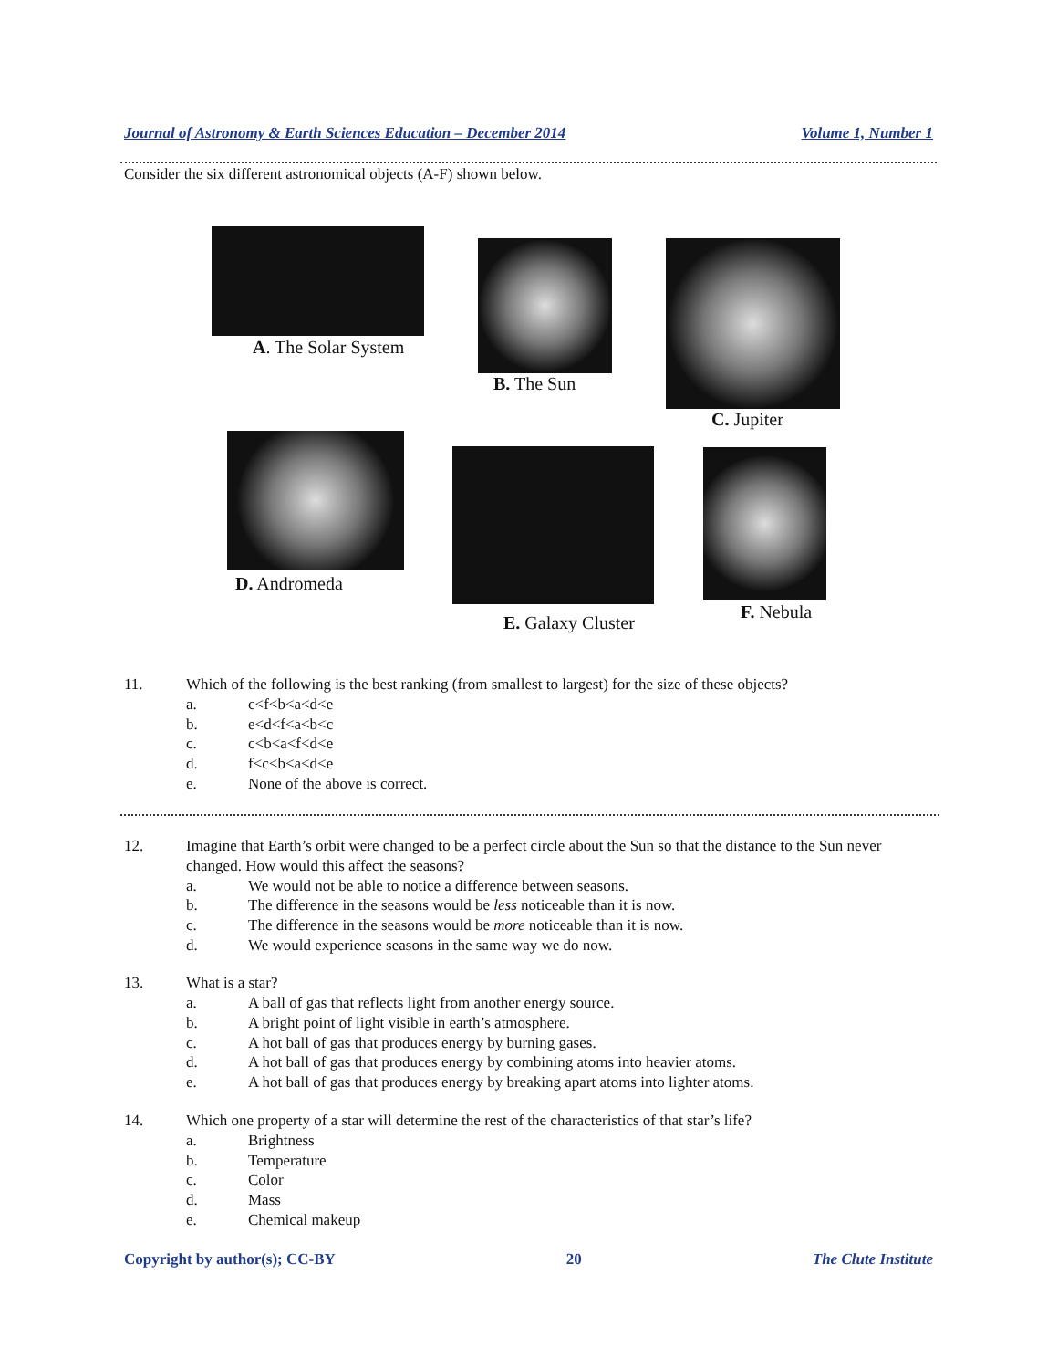Journal of Astronomy & Earth Sciences Education – December 2014 Volume 1, Number 1
Consider the six different astronomical objects (A-F) shown below.
A. The Solar System
B. The Sun
C. Jupiter
D. Andromeda
E. Galaxy Cluster
F. Nebula
11. Which of the following is the best ranking (from smallest to largest) for the size of these objects?
a. c<f<b<a<d<e
b. e<d<f<a<b<c
c. c<b<a<f<d<e
d. f<c<b<a<d<e
e. None of the above is correct.
12. Imagine that Earth’s orbit were changed to be a perfect circle about the Sun so that the distance to the Sun never changed. How would this affect the seasons?
a. We would not be able to notice a difference between seasons.
b. The difference in the seasons would be less noticeable than it is now.
c. The difference in the seasons would be more noticeable than it is now.
d. We would experience seasons in the same way we do now.
13. What is a star?
a. A ball of gas that reflects light from another energy source.
b. A bright point of light visible in earth’s atmosphere.
c. A hot ball of gas that produces energy by burning gases.
d. A hot ball of gas that produces energy by combining atoms into heavier atoms.
e. A hot ball of gas that produces energy by breaking apart atoms into lighter atoms.
14. Which one property of a star will determine the rest of the characteristics of that star’s life?
a. Brightness
b. Temperature
c. Color
d. Mass
e. Chemical makeup
Copyright by author(s); CC-BY 20 The Clute Institute